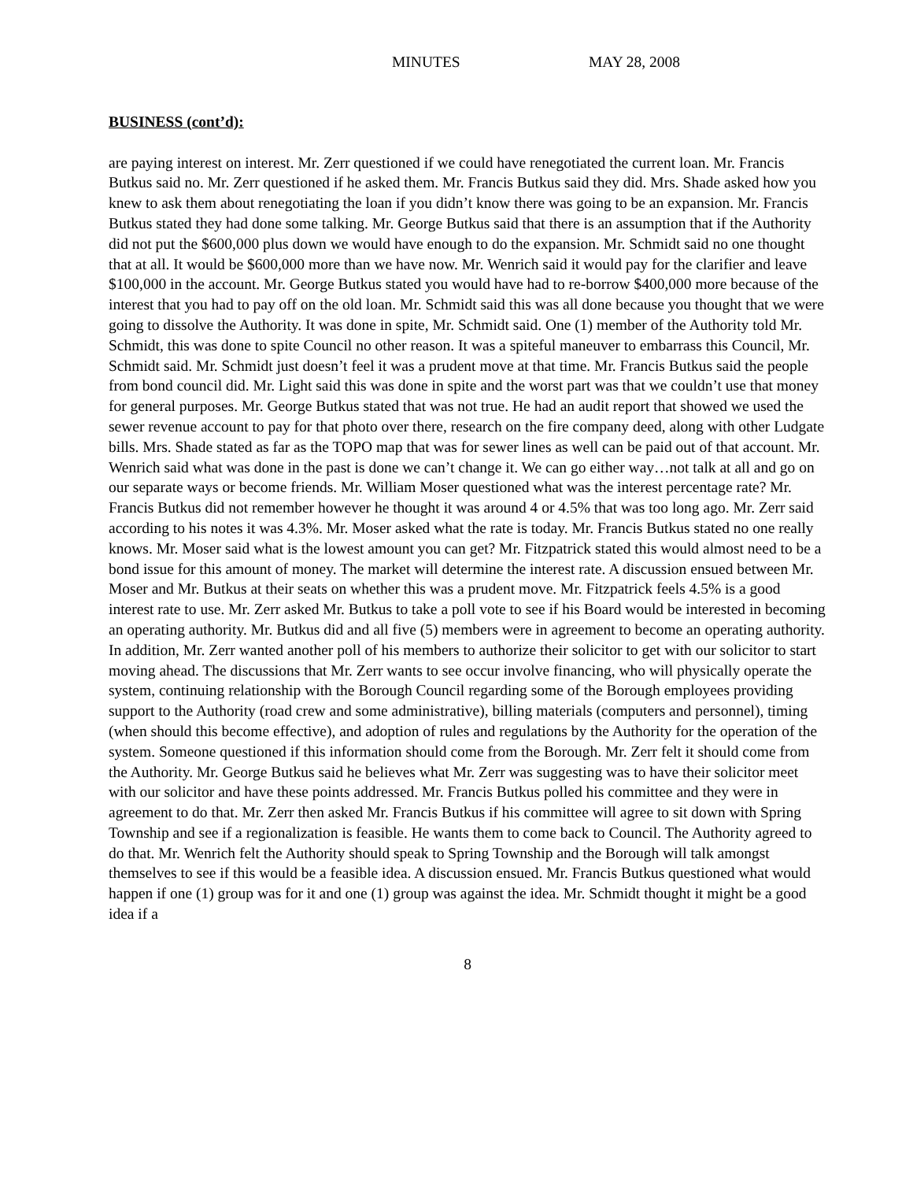MINUTES MAY 28, 2008
BUSINESS (cont’d):
are paying interest on interest. Mr. Zerr questioned if we could have renegotiated the current loan. Mr. Francis Butkus said no. Mr. Zerr questioned if he asked them. Mr. Francis Butkus said they did. Mrs. Shade asked how you knew to ask them about renegotiating the loan if you didn’t know there was going to be an expansion. Mr. Francis Butkus stated they had done some talking. Mr. George Butkus said that there is an assumption that if the Authority did not put the $600,000 plus down we would have enough to do the expansion. Mr. Schmidt said no one thought that at all. It would be $600,000 more than we have now. Mr. Wenrich said it would pay for the clarifier and leave $100,000 in the account. Mr. George Butkus stated you would have had to re-borrow $400,000 more because of the interest that you had to pay off on the old loan. Mr. Schmidt said this was all done because you thought that we were going to dissolve the Authority. It was done in spite, Mr. Schmidt said. One (1) member of the Authority told Mr. Schmidt, this was done to spite Council no other reason. It was a spiteful maneuver to embarrass this Council, Mr. Schmidt said. Mr. Schmidt just doesn’t feel it was a prudent move at that time. Mr. Francis Butkus said the people from bond council did. Mr. Light said this was done in spite and the worst part was that we couldn’t use that money for general purposes. Mr. George Butkus stated that was not true. He had an audit report that showed we used the sewer revenue account to pay for that photo over there, research on the fire company deed, along with other Ludgate bills. Mrs. Shade stated as far as the TOPO map that was for sewer lines as well can be paid out of that account. Mr. Wenrich said what was done in the past is done we can’t change it. We can go either way…not talk at all and go on our separate ways or become friends. Mr. William Moser questioned what was the interest percentage rate? Mr. Francis Butkus did not remember however he thought it was around 4 or 4.5% that was too long ago. Mr. Zerr said according to his notes it was 4.3%. Mr. Moser asked what the rate is today. Mr. Francis Butkus stated no one really knows. Mr. Moser said what is the lowest amount you can get? Mr. Fitzpatrick stated this would almost need to be a bond issue for this amount of money. The market will determine the interest rate. A discussion ensued between Mr. Moser and Mr. Butkus at their seats on whether this was a prudent move. Mr. Fitzpatrick feels 4.5% is a good interest rate to use. Mr. Zerr asked Mr. Butkus to take a poll vote to see if his Board would be interested in becoming an operating authority. Mr. Butkus did and all five (5) members were in agreement to become an operating authority. In addition, Mr. Zerr wanted another poll of his members to authorize their solicitor to get with our solicitor to start moving ahead. The discussions that Mr. Zerr wants to see occur involve financing, who will physically operate the system, continuing relationship with the Borough Council regarding some of the Borough employees providing support to the Authority (road crew and some administrative), billing materials (computers and personnel), timing (when should this become effective), and adoption of rules and regulations by the Authority for the operation of the system. Someone questioned if this information should come from the Borough. Mr. Zerr felt it should come from the Authority. Mr. George Butkus said he believes what Mr. Zerr was suggesting was to have their solicitor meet with our solicitor and have these points addressed. Mr. Francis Butkus polled his committee and they were in agreement to do that. Mr. Zerr then asked Mr. Francis Butkus if his committee will agree to sit down with Spring Township and see if a regionalization is feasible. He wants them to come back to Council. The Authority agreed to do that. Mr. Wenrich felt the Authority should speak to Spring Township and the Borough will talk amongst themselves to see if this would be a feasible idea. A discussion ensued. Mr. Francis Butkus questioned what would happen if one (1) group was for it and one (1) group was against the idea. Mr. Schmidt thought it might be a good idea if a
8